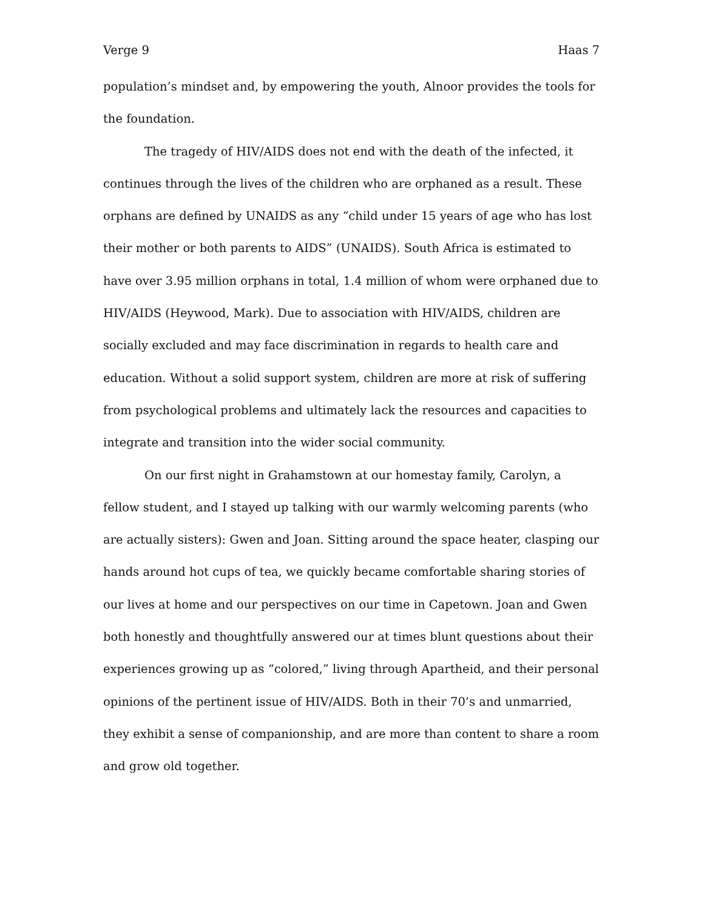Verge 9 Haas 7
population’s mindset and, by empowering the youth, Alnoor provides the tools for the foundation.
The tragedy of HIV/AIDS does not end with the death of the infected, it continues through the lives of the children who are orphaned as a result. These orphans are defined by UNAIDS as any “child under 15 years of age who has lost their mother or both parents to AIDS” (UNAIDS). South Africa is estimated to have over 3.95 million orphans in total, 1.4 million of whom were orphaned due to HIV/AIDS (Heywood, Mark). Due to association with HIV/AIDS, children are socially excluded and may face discrimination in regards to health care and education. Without a solid support system, children are more at risk of suffering from psychological problems and ultimately lack the resources and capacities to integrate and transition into the wider social community.
On our first night in Grahamstown at our homestay family, Carolyn, a fellow student, and I stayed up talking with our warmly welcoming parents (who are actually sisters): Gwen and Joan. Sitting around the space heater, clasping our hands around hot cups of tea, we quickly became comfortable sharing stories of our lives at home and our perspectives on our time in Capetown. Joan and Gwen both honestly and thoughtfully answered our at times blunt questions about their experiences growing up as “colored,” living through Apartheid, and their personal opinions of the pertinent issue of HIV/AIDS. Both in their 70’s and unmarried, they exhibit a sense of companionship, and are more than content to share a room and grow old together.